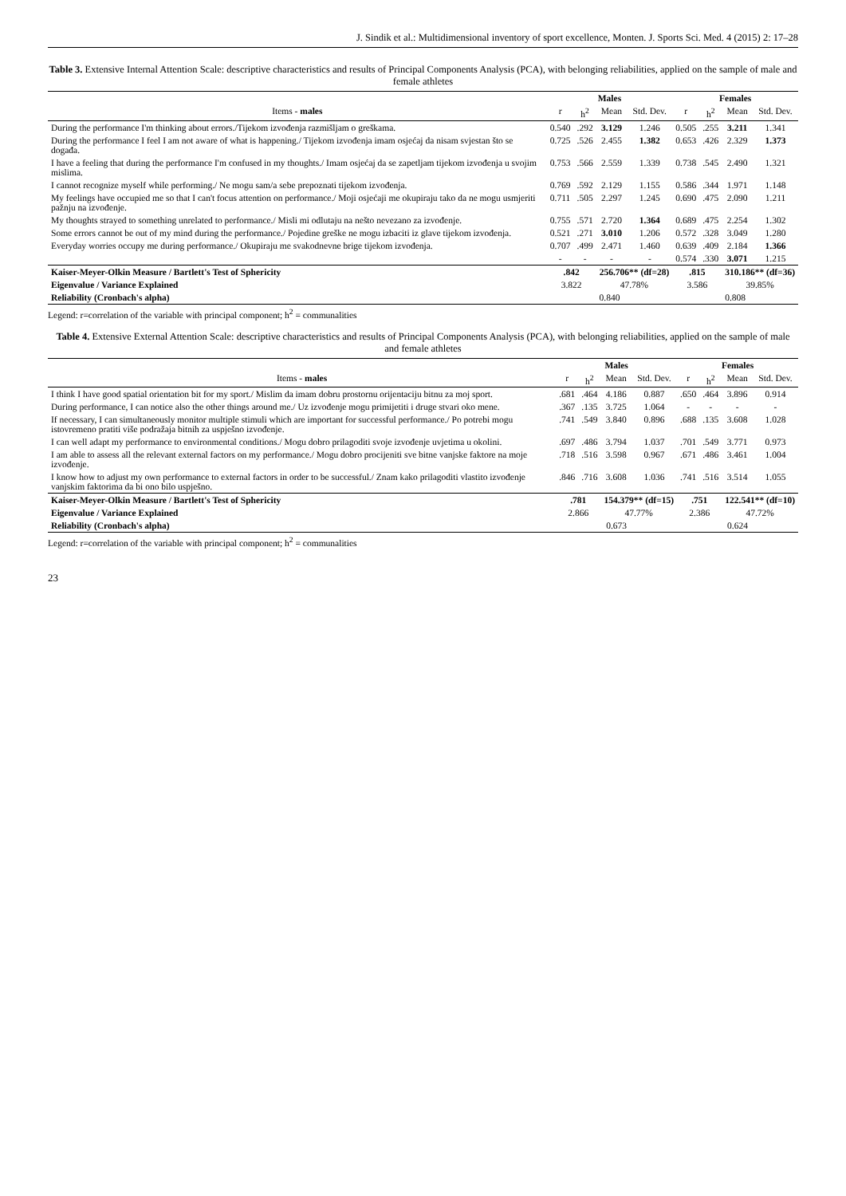J. Sindik et al.: Multidimensional inventory of sport excellence, Monten. J. Sports Sci. Med. 4 (2015) 2: 17–28
Table 3. Extensive Internal Attention Scale: descriptive characteristics and results of Principal Components Analysis (PCA), with belonging reliabilities, applied on the sample of male and female athletes
| | Males | | | | Females | | | |
| --- | --- | --- | --- | --- | --- | --- | --- | --- |
| Items - males | r | h<sup>2</sup> | Mean | Std. Dev. | r | h<sup>2</sup> | Mean | Std. Dev. |
| During the performance I'm thinking about errors./Tijekom izvođenja razmišljam o greškama. | 0.540 | .292 | 3.129 | 1.246 | 0.505 | .255 | 3.211 | 1.341 |
| During the performance I feel I am not aware of what is happening./ Tijekom izvođenja imam osjećaj da nisam svjestan što se događa. | 0.725 | .526 | 2.455 | 1.382 | 0.653 | .426 | 2.329 | 1.373 |
| I have a feeling that during the performance I'm confused in my thoughts./ Imam osjećaj da se zapetljam tijekom izvođenja u svojim mislima. | 0.753 | .566 | 2.559 | 1.339 | 0.738 | .545 | 2.490 | 1.321 |
| I cannot recognize myself while performing./ Ne mogu sam/a sebe prepoznati tijekom izvođenja. | 0.769 | .592 | 2.129 | 1.155 | 0.586 | .344 | 1.971 | 1.148 |
| My feelings have occupied me so that I can't focus attention on performance./ Moji osjećaji me okupiraju tako da ne mogu usmjeriti pažnju na izvođenje. | 0.711 | .505 | 2.297 | 1.245 | 0.690 | .475 | 2.090 | 1.211 |
| My thoughts strayed to something unrelated to performance./ Misli mi odlutaju na nešto nevezano za izvođenje. | 0.755 | .571 | 2.720 | 1.364 | 0.689 | .475 | 2.254 | 1.302 |
| Some errors cannot be out of my mind during the performance./ Pojedine greške ne mogu izbaciti iz glave tijekom izvođenja. | 0.521 | .271 | 3.010 | 1.206 | 0.572 | .328 | 3.049 | 1.280 |
| Everyday worries occupy me during performance./ Okupiraju me svakodnevne brige tijekom izvođenja. | 0.707 | .499 | 2.471 | 1.460 | 0.639 | .409 | 2.184 | 1.366 |
| | - | - | - | - | 0.574 | .330 | 3.071 | 1.215 |
| Kaiser-Meyer-Olkin Measure / Bartlett's Test of Sphericity | .842 | | 256.706** (df=28) | | .815 | | 310.186** (df=36) | |
| Eigenvalue / Variance Explained | 3.822 | | 47.78% | | 3.586 | | 39.85% | |
| Reliability (Cronbach's alpha) | 0.840 | | | | 0.808 | | | |
Legend: r=correlation of the variable with principal component; h<sup>2</sup> = communalities
Table 4. Extensive External Attention Scale: descriptive characteristics and results of Principal Components Analysis (PCA), with belonging reliabilities, applied on the sample of male and female athletes
| | Males | | | | Females | | | |
| --- | --- | --- | --- | --- | --- | --- | --- | --- |
| Items - males | r | h<sup>2</sup> | Mean | Std. Dev. | r | h<sup>2</sup> | Mean | Std. Dev. |
| I think I have good spatial orientation bit for my sport./ Mislim da imam dobru prostornu orijentaciju bitnu za moj sport. | .681 | .464 | 4.186 | 0.887 | .650 | .464 | 3.896 | 0.914 |
| During performance, I can notice also the other things around me./ Uz izvođenje mogu primijetiti i druge stvari oko mene. | .367 | .135 | 3.725 | 1.064 | - | - | - | - |
| If necessary, I can simultaneously monitor multiple stimuli which are important for successful performance./ Po potrebi mogu istovremeno pratiti više podražaja bitnih za uspješno izvođenje. | .741 | .549 | 3.840 | 0.896 | .688 | .135 | 3.608 | 1.028 |
| I can well adapt my performance to environmental conditions./ Mogu dobro prilagoditi svoje izvođenje uvjetima u okolini. | .697 | .486 | 3.794 | 1.037 | .701 | .549 | 3.771 | 0.973 |
| I am able to assess all the relevant external factors on my performance./ Mogu dobro procijeniti sve bitne vanjske faktore na moje izvođenje. | .718 | .516 | 3.598 | 0.967 | .671 | .486 | 3.461 | 1.004 |
| I know how to adjust my own performance to external factors in order to be successful./ Znam kako prilagoditi vlastito izvođenje vanjskim faktorima da bi ono bilo uspješno. | .846 | .716 | 3.608 | 1.036 | .741 | .516 | 3.514 | 1.055 |
| Kaiser-Meyer-Olkin Measure / Bartlett's Test of Sphericity | .781 | | 154.379** (df=15) | | .751 | | 122.541** (df=10) | |
| Eigenvalue / Variance Explained | 2.866 | | 47.77% | | 2.386 | | 47.72% | |
| Reliability (Cronbach's alpha) | 0.673 | | | | 0.624 | | | |
Legend: r=correlation of the variable with principal component; h<sup>2</sup> = communalities
23